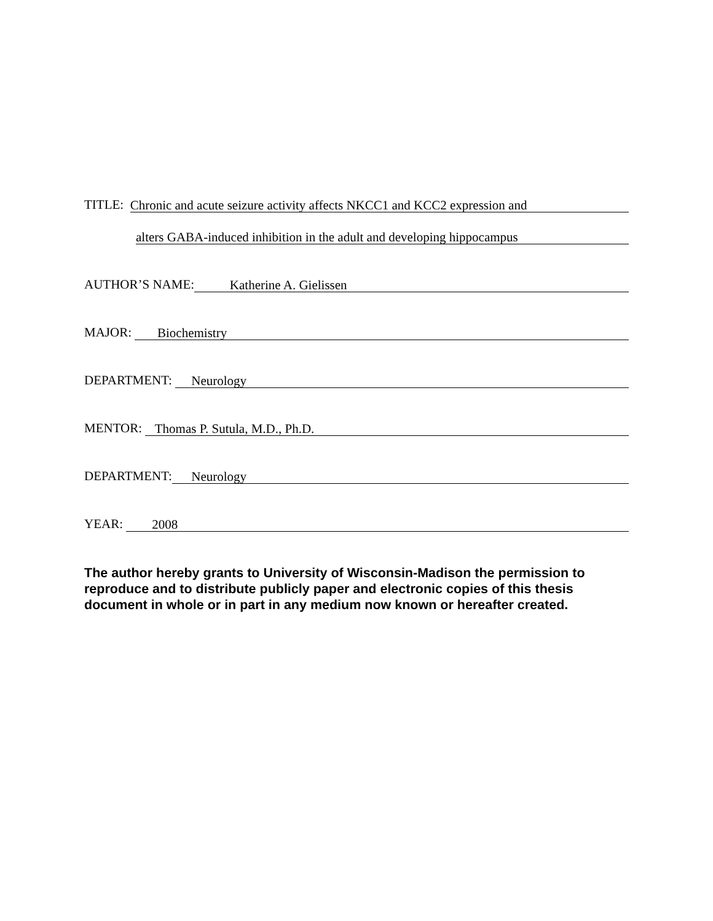TITLE: Chronic and acute seizure activity affects NKCC1 and KCC2 expression and
alters GABA-induced inhibition in the adult and developing hippocampus
AUTHOR’S NAME: Katherine A. Gielissen
MAJOR: Biochemistry
DEPARTMENT: Neurology
MENTOR: Thomas P. Sutula, M.D., Ph.D.
DEPARTMENT: Neurology
YEAR: 2008
The author hereby grants to University of Wisconsin-Madison the permission to reproduce and to distribute publicly paper and electronic copies of this thesis document in whole or in part in any medium now known or hereafter created.